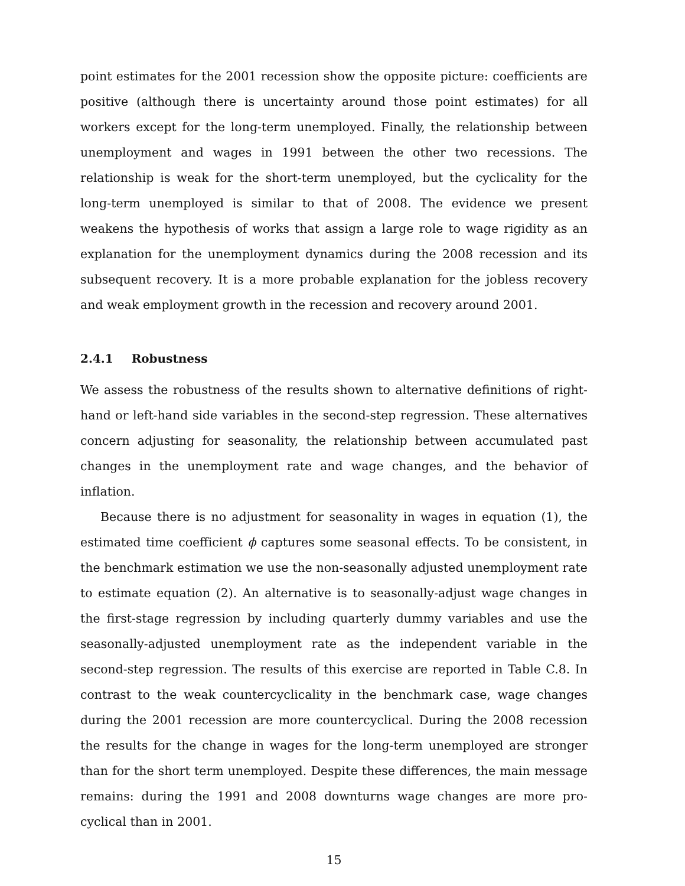point estimates for the 2001 recession show the opposite picture: coefficients are positive (although there is uncertainty around those point estimates) for all workers except for the long-term unemployed. Finally, the relationship between unemployment and wages in 1991 between the other two recessions. The relationship is weak for the short-term unemployed, but the cyclicality for the long-term unemployed is similar to that of 2008. The evidence we present weakens the hypothesis of works that assign a large role to wage rigidity as an explanation for the unemployment dynamics during the 2008 recession and its subsequent recovery. It is a more probable explanation for the jobless recovery and weak employment growth in the recession and recovery around 2001.
2.4.1 Robustness
We assess the robustness of the results shown to alternative definitions of right-hand or left-hand side variables in the second-step regression. These alternatives concern adjusting for seasonality, the relationship between accumulated past changes in the unemployment rate and wage changes, and the behavior of inflation.
Because there is no adjustment for seasonality in wages in equation (1), the estimated time coefficient ϕ captures some seasonal effects. To be consistent, in the benchmark estimation we use the non-seasonally adjusted unemployment rate to estimate equation (2). An alternative is to seasonally-adjust wage changes in the first-stage regression by including quarterly dummy variables and use the seasonally-adjusted unemployment rate as the independent variable in the second-step regression. The results of this exercise are reported in Table C.8. In contrast to the weak countercyclicality in the benchmark case, wage changes during the 2001 recession are more countercyclical. During the 2008 recession the results for the change in wages for the long-term unemployed are stronger than for the short term unemployed. Despite these differences, the main message remains: during the 1991 and 2008 downturns wage changes are more pro-cyclical than in 2001.
15